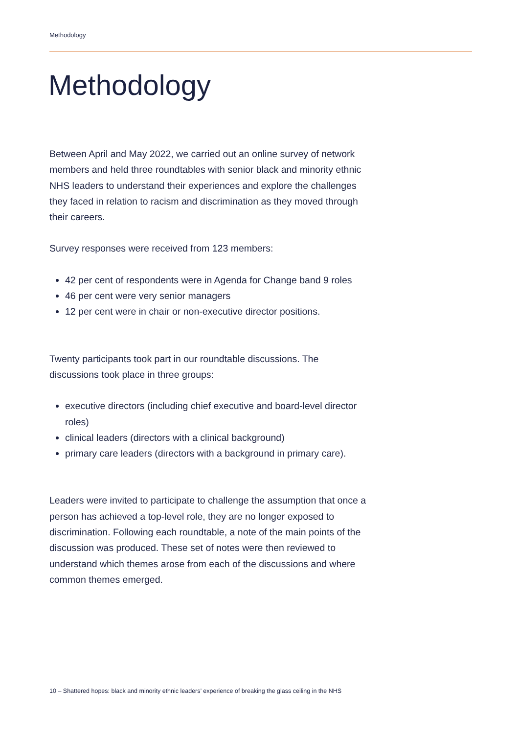Methodology
Methodology
Between April and May 2022, we carried out an online survey of network members and held three roundtables with senior black and minority ethnic NHS leaders to understand their experiences and explore the challenges they faced in relation to racism and discrimination as they moved through their careers.
Survey responses were received from 123 members:
42 per cent of respondents were in Agenda for Change band 9 roles
46 per cent were very senior managers
12 per cent were in chair or non-executive director positions.
Twenty participants took part in our roundtable discussions. The discussions took place in three groups:
executive directors (including chief executive and board-level director roles)
clinical leaders (directors with a clinical background)
primary care leaders (directors with a background in primary care).
Leaders were invited to participate to challenge the assumption that once a person has achieved a top-level role, they are no longer exposed to discrimination. Following each roundtable, a note of the main points of the discussion was produced. These set of notes were then reviewed to understand which themes arose from each of the discussions and where common themes emerged.
10 – Shattered hopes: black and minority ethnic leaders’ experience of breaking the glass ceiling in the NHS